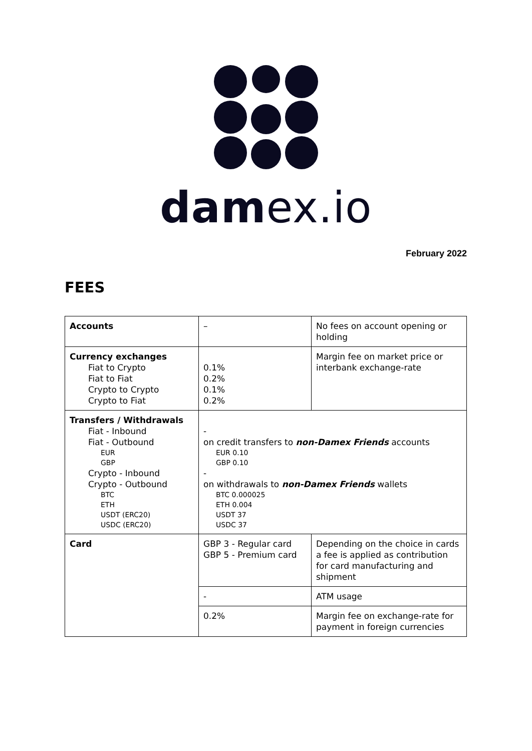damex.io
February 2022
FEES
| Accounts | – | No fees on account opening or holding |
| Currency exchanges Fiat to Crypto Fiat to Fiat Crypto to Crypto Crypto to Fiat | 0.1% 0.2% 0.1% 0.2% | Margin fee on market price or interbank exchange-rate |
| Transfers / Withdrawals Fiat - Inbound Fiat - Outbound EUR GBP Crypto - Inbound Crypto - Outbound BTC ETH USDT (ERC20) USDC (ERC20) | - on credit transfers to non-Damex Friends accounts EUR 0.10 GBP 0.10 - on withdrawals to non-Damex Friends wallets BTC 0.000025 ETH 0.004 USDT 37 USDC 37 | |
| Card | GBP 3 - Regular card GBP 5 - Premium card | Depending on the choice in cards a fee is applied as contribution for card manufacturing and shipment |
| | - | ATM usage |
| | 0.2% | Margin fee on exchange-rate for payment in foreign currencies |